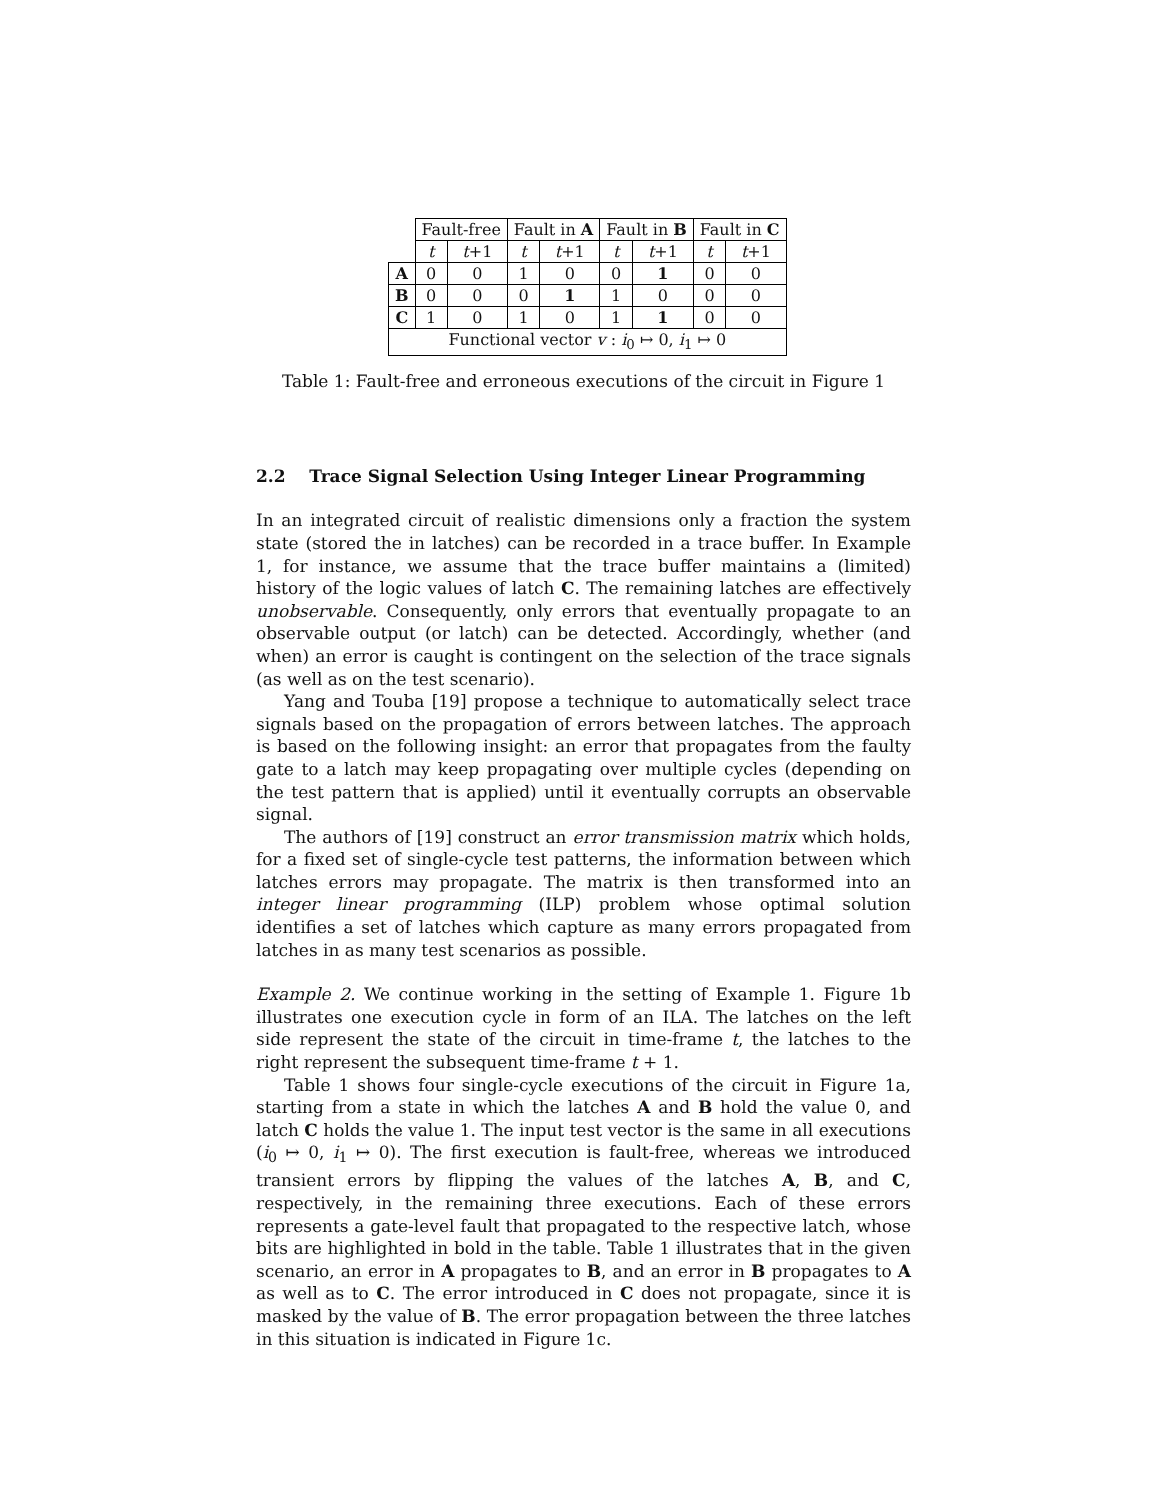| | Fault-free | | Fault in A | | Fault in B | | Fault in C | |
| --- | --- | --- | --- | --- | --- | --- | --- | --- |
| | t | t +1 | t | t +1 | t | t +1 | t | t +1 |
| A | 0 | 0 | 1 | 0 | 0 | 1 | 0 | 0 |
| B | 0 | 0 | 0 | 1 | 1 | 0 | 0 | 0 |
| C | 1 | 0 | 1 | 0 | 1 | 1 | 0 | 0 |
| Functional vector v : i<sub>0</sub> ↦ 0, i<sub>1</sub> ↦ 0 | | | | | | | | |
Table 1: Fault-free and erroneous executions of the circuit in Figure 1
2.2 Trace Signal Selection Using Integer Linear Programming
In an integrated circuit of realistic dimensions only a fraction the system state (stored the in latches) can be recorded in a trace buffer. In Example 1, for instance, we assume that the trace buffer maintains a (limited) history of the logic values of latch C. The remaining latches are effectively unobservable. Consequently, only errors that eventually propagate to an observable output (or latch) can be detected. Accordingly, whether (and when) an error is caught is contingent on the selection of the trace signals (as well as on the test scenario).
Yang and Touba [19] propose a technique to automatically select trace signals based on the propagation of errors between latches. The approach is based on the following insight: an error that propagates from the faulty gate to a latch may keep propagating over multiple cycles (depending on the test pattern that is applied) until it eventually corrupts an observable signal.
The authors of [19] construct an error transmission matrix which holds, for a fixed set of single-cycle test patterns, the information between which latches errors may propagate. The matrix is then transformed into an integer linear programming (ILP) problem whose optimal solution identifies a set of latches which capture as many errors propagated from latches in as many test scenarios as possible.
Example 2. We continue working in the setting of Example 1. Figure 1b illustrates one execution cycle in form of an ILA. The latches on the left side represent the state of the circuit in time-frame t, the latches to the right represent the subsequent time-frame t + 1.
Table 1 shows four single-cycle executions of the circuit in Figure 1a, starting from a state in which the latches A and B hold the value 0, and latch C holds the value 1. The input test vector is the same in all executions (i<sub>0</sub> ↦ 0, i<sub>1</sub> ↦ 0). The first execution is fault-free, whereas we introduced transient errors by flipping the values of the latches A, B, and C, respectively, in the remaining three executions. Each of these errors represents a gate-level fault that propagated to the respective latch, whose bits are highlighted in bold in the table. Table 1 illustrates that in the given scenario, an error in A propagates to B, and an error in B propagates to A as well as to C. The error introduced in C does not propagate, since it is masked by the value of B. The error propagation between the three latches in this situation is indicated in Figure 1c.